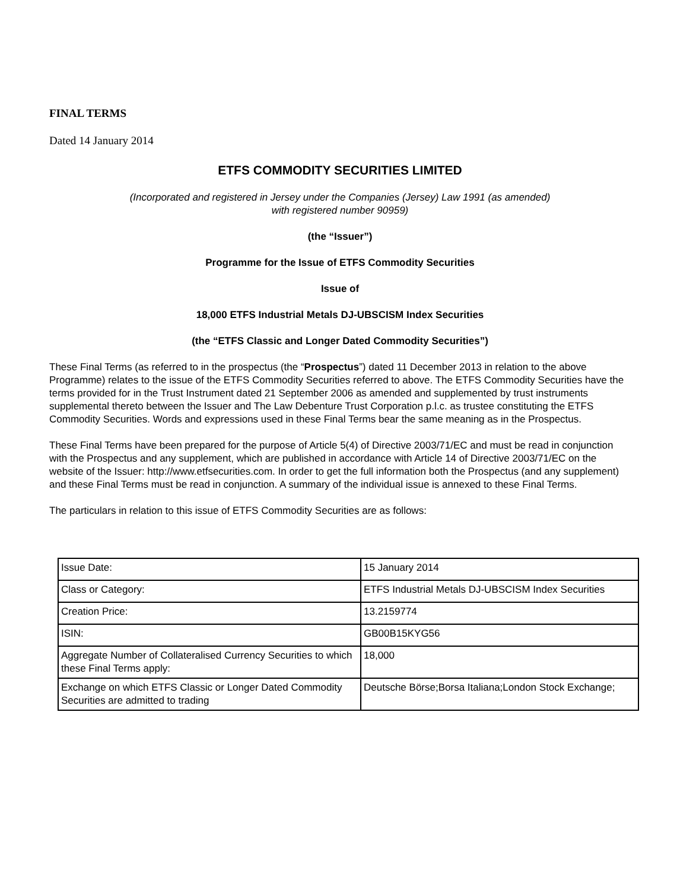FINAL TERMS
Dated 14 January 2014
ETFS COMMODITY SECURITIES LIMITED
(Incorporated and registered in Jersey under the Companies (Jersey) Law 1991 (as amended)
with registered number 90959)
(the “Issuer”)
Programme for the Issue of ETFS Commodity Securities
Issue of
18,000 ETFS Industrial Metals DJ-UBSCISM Index Securities
(the “ETFS Classic and Longer Dated Commodity Securities”)
These Final Terms (as referred to in the prospectus (the “Prospectus”) dated 11 December 2013 in relation to the above Programme) relates to the issue of the ETFS Commodity Securities referred to above. The ETFS Commodity Securities have the terms provided for in the Trust Instrument dated 21 September 2006 as amended and supplemented by trust instruments supplemental thereto between the Issuer and The Law Debenture Trust Corporation p.l.c. as trustee constituting the ETFS Commodity Securities. Words and expressions used in these Final Terms bear the same meaning as in the Prospectus.
These Final Terms have been prepared for the purpose of Article 5(4) of Directive 2003/71/EC and must be read in conjunction with the Prospectus and any supplement, which are published in accordance with Article 14 of Directive 2003/71/EC on the website of the Issuer: http://www.etfsecurities.com. In order to get the full information both the Prospectus (and any supplement) and these Final Terms must be read in conjunction. A summary of the individual issue is annexed to these Final Terms.
The particulars in relation to this issue of ETFS Commodity Securities are as follows:
| Issue Date: | 15 January 2014 |
| Class or Category: | ETFS Industrial Metals DJ-UBSCISM Index Securities |
| Creation Price: | 13.2159774 |
| ISIN: | GB00B15KYG56 |
| Aggregate Number of Collateralised Currency Securities to which these Final Terms apply: | 18,000 |
| Exchange on which ETFS Classic or Longer Dated Commodity Securities are admitted to trading | Deutsche Börse;Borsa Italiana;London Stock Exchange; |